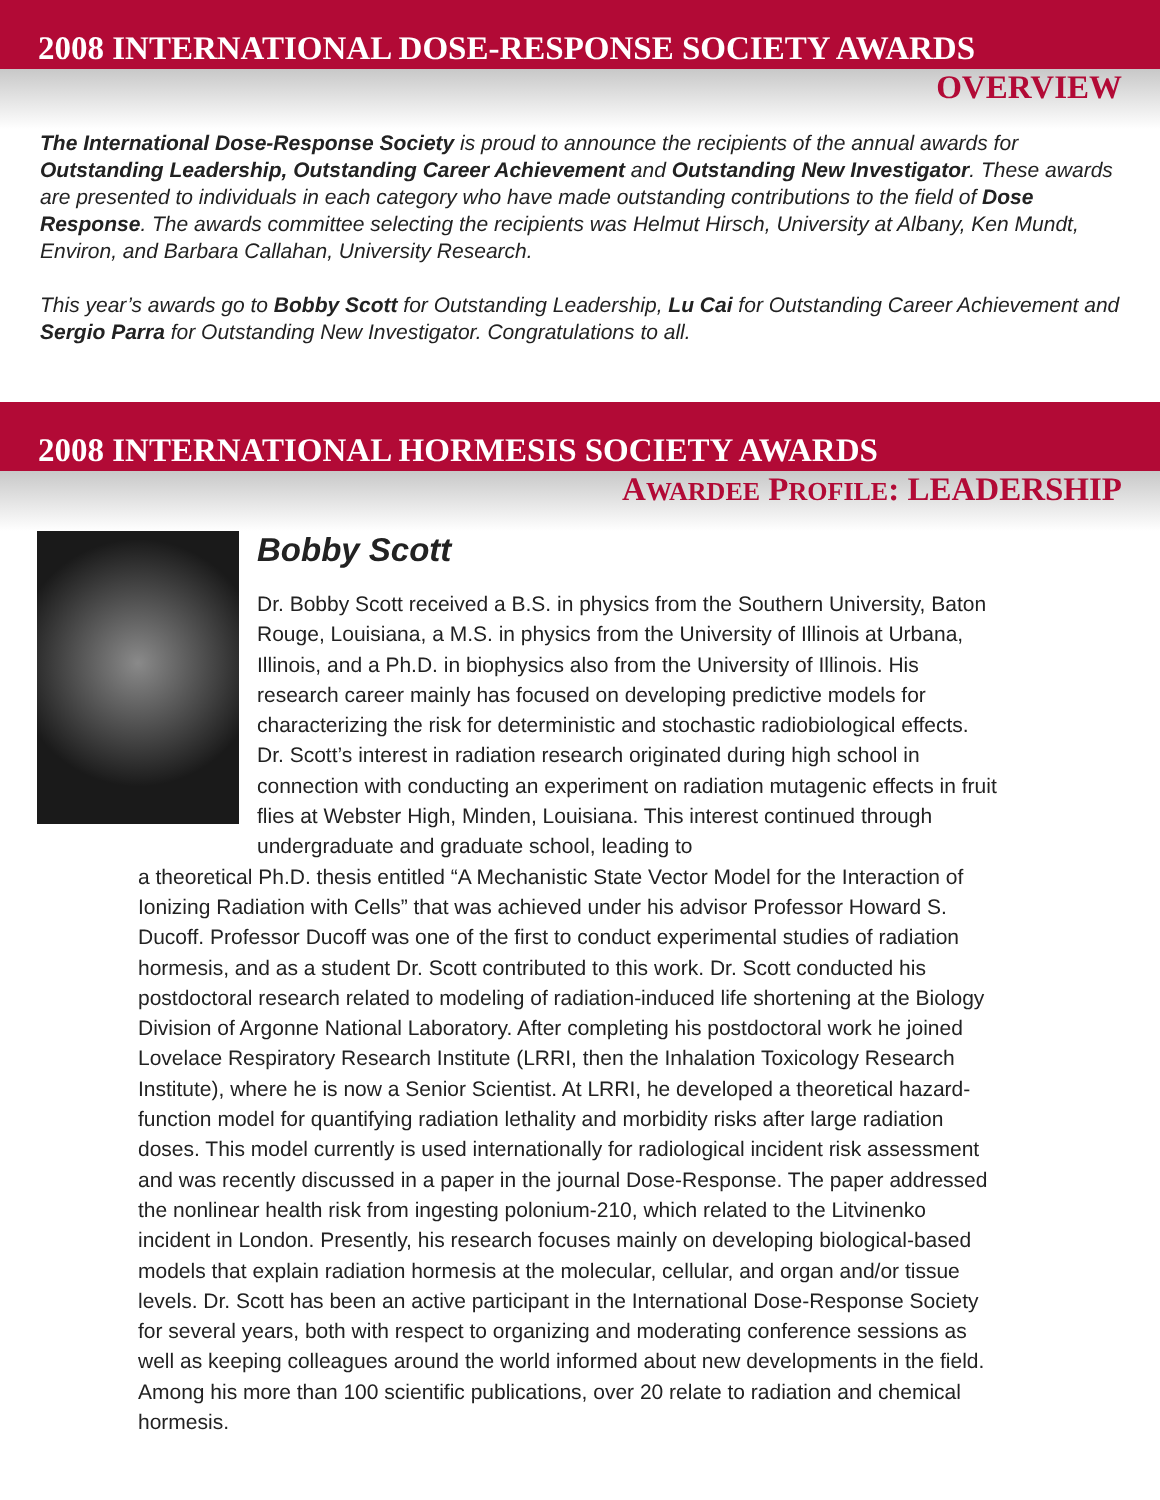2008 INTERNATIONAL DOSE-RESPONSE SOCIETY AWARDS
OVERVIEW
The International Dose-Response Society is proud to announce the recipients of the annual awards for Outstanding Leadership, Outstanding Career Achievement and Outstanding New Investigator. These awards are presented to individuals in each category who have made outstanding contributions to the field of Dose Response. The awards committee selecting the recipients was Helmut Hirsch, University at Albany, Ken Mundt, Environ, and Barbara Callahan, University Research.
This year’s awards go to Bobby Scott for Outstanding Leadership, Lu Cai for Outstanding Career Achievement and Sergio Parra for Outstanding New Investigator. Congratulations to all.
2008 INTERNATIONAL HORMESIS SOCIETY AWARDS
AWARDEE PROFILE: LEADERSHIP
Bobby Scott
Dr. Bobby Scott received a B.S. in physics from the Southern University, Baton Rouge, Louisiana, a M.S. in physics from the University of Illinois at Urbana, Illinois, and a Ph.D. in biophysics also from the University of Illinois. His research career mainly has focused on developing predictive models for characterizing the risk for deterministic and stochastic radiobiological effects. Dr. Scott’s interest in radiation research originated during high school in connection with conducting an experiment on radiation mutagenic effects in fruit flies at Webster High, Minden, Louisiana. This interest continued through undergraduate and graduate school, leading to
a theoretical Ph.D. thesis entitled “A Mechanistic State Vector Model for the Interaction of Ionizing Radiation with Cells” that was achieved under his advisor Professor Howard S. Ducoff. Professor Ducoff was one of the first to conduct experimental studies of radiation hormesis, and as a student Dr. Scott contributed to this work. Dr. Scott conducted his postdoctoral research related to modeling of radiation-induced life shortening at the Biology Division of Argonne National Laboratory. After completing his postdoctoral work he joined Lovelace Respiratory Research Institute (LRRI, then the Inhalation Toxicology Research Institute), where he is now a Senior Scientist. At LRRI, he developed a theoretical hazard-function model for quantifying radiation lethality and morbidity risks after large radiation doses. This model currently is used internationally for radiological incident risk assessment and was recently discussed in a paper in the journal Dose-Response. The paper addressed the nonlinear health risk from ingesting polonium-210, which related to the Litvinenko incident in London. Presently, his research focuses mainly on developing biological-based models that explain radiation hormesis at the molecular, cellular, and organ and/or tissue levels. Dr. Scott has been an active participant in the International Dose-Response Society for several years, both with respect to organizing and moderating conference sessions as well as keeping colleagues around the world informed about new developments in the field. Among his more than 100 scientific publications, over 20 relate to radiation and chemical hormesis.